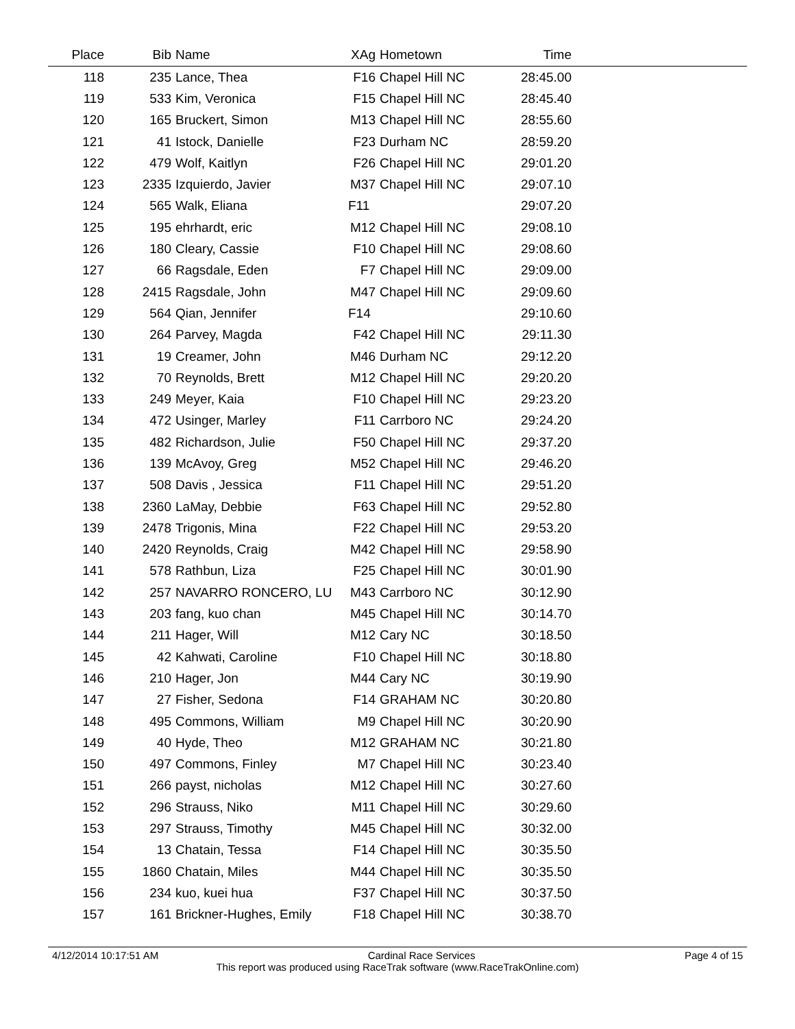| Place | Bib | Name | XAg | Hometown | Time | |
| --- | --- | --- | --- | --- | --- | --- |
| 118 | 235 | Lance, Thea | F16 | Chapel Hill NC | 28:45.00 | |
| 119 | 533 | Kim, Veronica | F15 | Chapel Hill NC | 28:45.40 | |
| 120 | 165 | Bruckert, Simon | M13 | Chapel Hill NC | 28:55.60 | |
| 121 | 41 | Istock, Danielle | F23 | Durham NC | 28:59.20 | |
| 122 | 479 | Wolf, Kaitlyn | F26 | Chapel Hill NC | 29:01.20 | |
| 123 | 2335 | Izquierdo, Javier | M37 | Chapel Hill NC | 29:07.10 | |
| 124 | 565 | Walk, Eliana | F11 | | 29:07.20 | |
| 125 | 195 | ehrhardt, eric | M12 | Chapel Hill NC | 29:08.10 | |
| 126 | 180 | Cleary, Cassie | F10 | Chapel Hill NC | 29:08.60 | |
| 127 | 66 | Ragsdale, Eden | F7 | Chapel Hill NC | 29:09.00 | |
| 128 | 2415 | Ragsdale, John | M47 | Chapel Hill NC | 29:09.60 | |
| 129 | 564 | Qian, Jennifer | F14 | | 29:10.60 | |
| 130 | 264 | Parvey, Magda | F42 | Chapel Hill NC | 29:11.30 | |
| 131 | 19 | Creamer, John | M46 | Durham NC | 29:12.20 | |
| 132 | 70 | Reynolds, Brett | M12 | Chapel Hill NC | 29:20.20 | |
| 133 | 249 | Meyer, Kaia | F10 | Chapel Hill NC | 29:23.20 | |
| 134 | 472 | Usinger, Marley | F11 | Carrboro NC | 29:24.20 | |
| 135 | 482 | Richardson, Julie | F50 | Chapel Hill NC | 29:37.20 | |
| 136 | 139 | McAvoy, Greg | M52 | Chapel Hill NC | 29:46.20 | |
| 137 | 508 | Davis , Jessica | F11 | Chapel Hill NC | 29:51.20 | |
| 138 | 2360 | LaMay, Debbie | F63 | Chapel Hill NC | 29:52.80 | |
| 139 | 2478 | Trigonis, Mina | F22 | Chapel Hill NC | 29:53.20 | |
| 140 | 2420 | Reynolds, Craig | M42 | Chapel Hill NC | 29:58.90 | |
| 141 | 578 | Rathbun, Liza | F25 | Chapel Hill NC | 30:01.90 | |
| 142 | 257 | NAVARRO RONCERO, LU | M43 | Carrboro NC | 30:12.90 | |
| 143 | 203 | fang, kuo chan | M45 | Chapel Hill NC | 30:14.70 | |
| 144 | 211 | Hager, Will | M12 | Cary NC | 30:18.50 | |
| 145 | 42 | Kahwati, Caroline | F10 | Chapel Hill NC | 30:18.80 | |
| 146 | 210 | Hager, Jon | M44 | Cary NC | 30:19.90 | |
| 147 | 27 | Fisher, Sedona | F14 | GRAHAM NC | 30:20.80 | |
| 148 | 495 | Commons, William | M9 | Chapel Hill NC | 30:20.90 | |
| 149 | 40 | Hyde, Theo | M12 | GRAHAM NC | 30:21.80 | |
| 150 | 497 | Commons, Finley | M7 | Chapel Hill NC | 30:23.40 | |
| 151 | 266 | payst, nicholas | M12 | Chapel Hill NC | 30:27.60 | |
| 152 | 296 | Strauss, Niko | M11 | Chapel Hill NC | 30:29.60 | |
| 153 | 297 | Strauss, Timothy | M45 | Chapel Hill NC | 30:32.00 | |
| 154 | 13 | Chatain, Tessa | F14 | Chapel Hill NC | 30:35.50 | |
| 155 | 1860 | Chatain, Miles | M44 | Chapel Hill NC | 30:35.50 | |
| 156 | 234 | kuo, kuei hua | F37 | Chapel Hill NC | 30:37.50 | |
| 157 | 161 | Brickner-Hughes, Emily | F18 | Chapel Hill NC | 30:38.70 | |
4/12/2014 10:17:51 AM Cardinal Race Services Page 4 of 15
This report was produced using RaceTrak software (www.RaceTrakOnline.com)